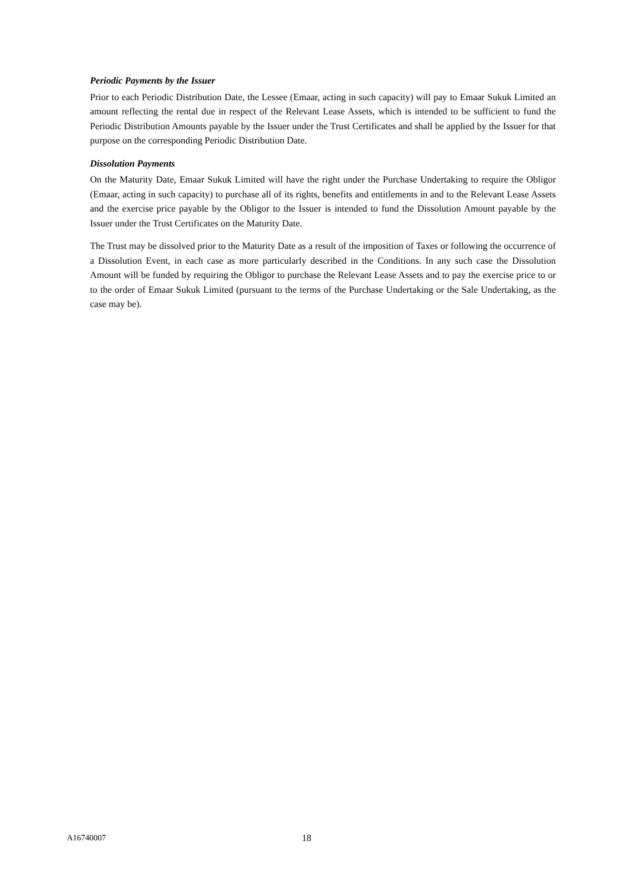Periodic Payments by the Issuer
Prior to each Periodic Distribution Date, the Lessee (Emaar, acting in such capacity) will pay to Emaar Sukuk Limited an amount reflecting the rental due in respect of the Relevant Lease Assets, which is intended to be sufficient to fund the Periodic Distribution Amounts payable by the Issuer under the Trust Certificates and shall be applied by the Issuer for that purpose on the corresponding Periodic Distribution Date.
Dissolution Payments
On the Maturity Date, Emaar Sukuk Limited will have the right under the Purchase Undertaking to require the Obligor (Emaar, acting in such capacity) to purchase all of its rights, benefits and entitlements in and to the Relevant Lease Assets and the exercise price payable by the Obligor to the Issuer is intended to fund the Dissolution Amount payable by the Issuer under the Trust Certificates on the Maturity Date.
The Trust may be dissolved prior to the Maturity Date as a result of the imposition of Taxes or following the occurrence of a Dissolution Event, in each case as more particularly described in the Conditions. In any such case the Dissolution Amount will be funded by requiring the Obligor to purchase the Relevant Lease Assets and to pay the exercise price to or to the order of Emaar Sukuk Limited (pursuant to the terms of the Purchase Undertaking or the Sale Undertaking, as the case may be).
A16740007 18